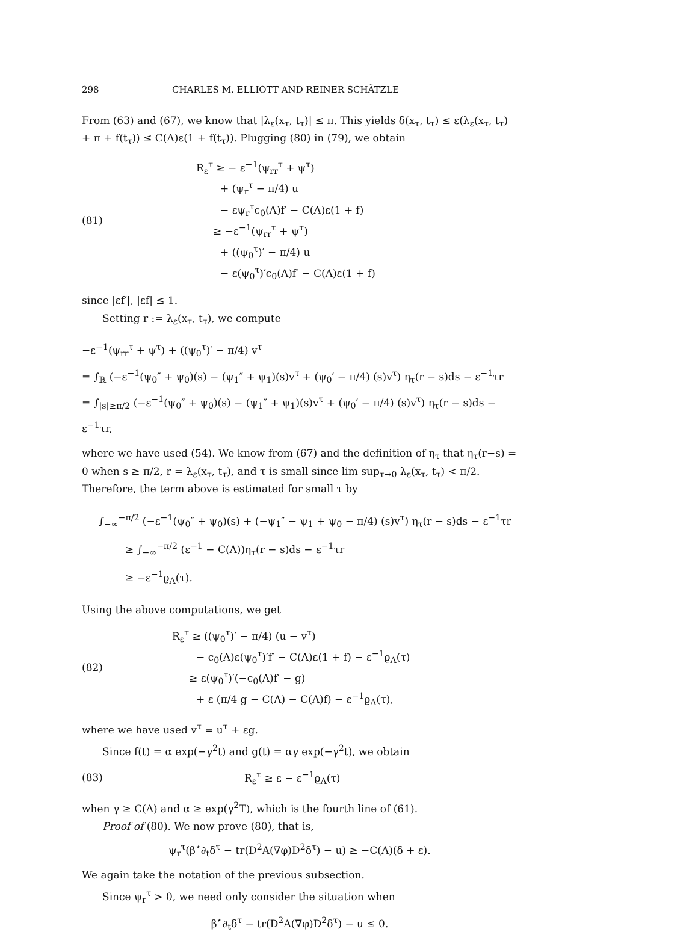298 CHARLES M. ELLIOTT AND REINER SCHÄTZLE
From (63) and (67), we know that |λ<sub>ε</sub>(x<sub>τ</sub>, t<sub>τ</sub>)| ≤ π. This yields δ(x<sub>τ</sub>, t<sub>τ</sub>) ≤ ε(λ<sub>ε</sub>(x<sub>τ</sub>, t<sub>τ</sub>) + π + f(t<sub>τ</sub>)) ≤ C(Λ)ε(1 + f(t<sub>τ</sub>)). Plugging (80) in (79), we obtain
(81)
R<sub>ε</sub><sup>τ</sup> ≥ − ε<sup>−1</sup>(ψ<sub>rr</sub><sup>τ</sup> + ψ<sup>τ</sup>)
+ (ψ<sub>r</sub><sup>τ</sup> − π/4) u
− εψ<sub>r</sub><sup>τ</sup>c<sub>0</sub>(Λ)f′ − C(Λ)ε(1 + f)
≥ −ε<sup>−1</sup>(ψ<sub>rr</sub><sup>τ</sup> + ψ<sup>τ</sup>)
+ ((ψ<sub>0</sub><sup>τ</sup>)′ − π/4) u
− ε(ψ<sub>0</sub><sup>τ</sup>)′c<sub>0</sub>(Λ)f′ − C(Λ)ε(1 + f)
since |εf′|, |εf| ≤ 1.
Setting r := λ<sub>ε</sub>(x<sub>τ</sub>, t<sub>τ</sub>), we compute
−ε<sup>−1</sup>(ψ<sub>rr</sub><sup>τ</sup> + ψ<sup>τ</sup>) + ((ψ<sub>0</sub><sup>τ</sup>)′ − π/4) v<sup>τ</sup>
= ∫<sub>ℝ</sub> (−ε<sup>−1</sup>(ψ<sub>0</sub>″ + ψ<sub>0</sub>)(s) − (ψ<sub>1</sub>″ + ψ<sub>1</sub>)(s)v<sup>τ</sup> + (ψ<sub>0</sub>′ − π/4) (s)v<sup>τ</sup>) η<sub>τ</sub>(r − s)ds − ε<sup>−1</sup>τr
= ∫<sub>|s|≥π/2</sub> (−ε<sup>−1</sup>(ψ<sub>0</sub>″ + ψ<sub>0</sub>)(s) − (ψ<sub>1</sub>″ + ψ<sub>1</sub>)(s)v<sup>τ</sup> + (ψ<sub>0</sub>′ − π/4) (s)v<sup>τ</sup>) η<sub>τ</sub>(r − s)ds − ε<sup>−1</sup>τr,
where we have used (54). We know from (67) and the definition of η<sub>τ</sub> that η<sub>τ</sub>(r−s) = 0 when s ≥ π/2, r = λ<sub>ε</sub>(x<sub>τ</sub>, t<sub>τ</sub>), and τ is small since lim sup<sub>τ→0</sub> λ<sub>ε</sub>(x<sub>τ</sub>, t<sub>τ</sub>) < π/2. Therefore, the term above is estimated for small τ by
∫<sub>−∞</sub><sup>−π/2</sup> (−ε<sup>−1</sup>(ψ<sub>0</sub>″ + ψ<sub>0</sub>)(s) + (−ψ<sub>1</sub>″ − ψ<sub>1</sub> + ψ<sub>0</sub> − π/4) (s)v<sup>τ</sup>) η<sub>τ</sub>(r − s)ds − ε<sup>−1</sup>τr
≥ ∫<sub>−∞</sub><sup>−π/2</sup> (ε<sup>−1</sup> − C(Λ))η<sub>τ</sub>(r − s)ds − ε<sup>−1</sup>τr
≥ −ε<sup>−1</sup>ϱ<sub>Λ</sub>(τ).
Using the above computations, we get
(82)
R<sub>ε</sub><sup>τ</sup> ≥ ((ψ<sub>0</sub><sup>τ</sup>)′ − π/4) (u − v<sup>τ</sup>)
− c<sub>0</sub>(Λ)ε(ψ<sub>0</sub><sup>τ</sup>)′f′ − C(Λ)ε(1 + f) − ε<sup>−1</sup>ϱ<sub>Λ</sub>(τ)
≥ ε(ψ<sub>0</sub><sup>τ</sup>)′(−c<sub>0</sub>(Λ)f′ − g)
+ ε (π/4 g − C(Λ) − C(Λ)f) − ε<sup>−1</sup>ϱ<sub>Λ</sub>(τ),
where we have used v<sup>τ</sup> = u<sup>τ</sup> + εg.
Since f(t) = α exp(−γ<sup>2</sup>t) and g(t) = αγ exp(−γ<sup>2</sup>t), we obtain
(83) R<sub>ε</sub><sup>τ</sup> ≥ ε − ε<sup>−1</sup>ϱ<sub>Λ</sub>(τ)
when γ ≥ C(Λ) and α ≥ exp(γ<sup>2</sup>T), which is the fourth line of (61).
Proof of (80). We now prove (80), that is,
ψ<sub>r</sub><sup>τ</sup>(β<sup>⋆</sup>∂<sub>t</sub>δ<sup>τ</sup> − tr(D<sup>2</sup>A(∇φ)D<sup>2</sup>δ<sup>τ</sup>) − u) ≥ −C(Λ)(δ + ε).
We again take the notation of the previous subsection.
Since ψ<sub>r</sub><sup>τ</sup> > 0, we need only consider the situation when
β<sup>⋆</sup>∂<sub>t</sub>δ<sup>τ</sup> − tr(D<sup>2</sup>A(∇φ)D<sup>2</sup>δ<sup>τ</sup>) − u ≤ 0.